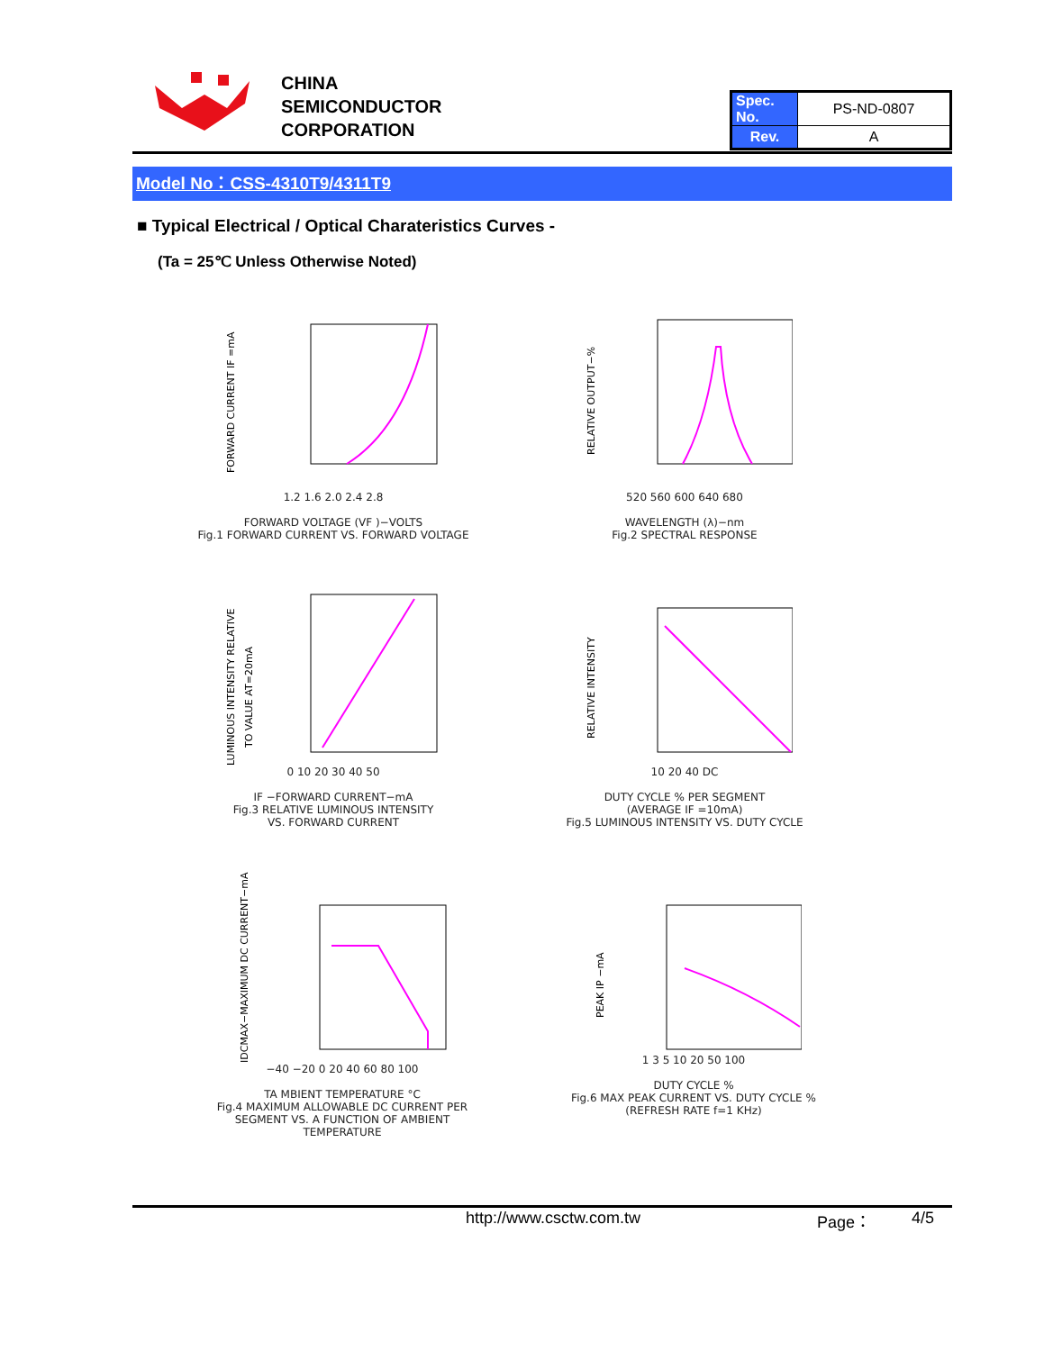CHINA
SEMICONDUCTOR
CORPORATION
| Spec. No. | PS-ND-0807 |
| Rev. | A |
Model No：CSS-4310T9/4311T9
■ Typical Electrical / Optical Charateristics Curves -
(Ta = 25℃ Unless Otherwise Noted)
FORWARD CURRENT IF =mA
1.2 1.6 2.0 2.4 2.8
FORWARD VOLTAGE (VF )−VOLTS
Fig.1 FORWARD CURRENT VS. FORWARD VOLTAGE
RELATIVE OUTPUT−%
520 560 600 640 680
WAVELENGTH (λ)−nm
Fig.2 SPECTRAL RESPONSE
LUMINOUS INTENSITY RELATIVE
TO VALUE AT=20mA
0 10 20 30 40 50
IF −FORWARD CURRENT−mA
Fig.3 RELATIVE LUMINOUS INTENSITY
VS. FORWARD CURRENT
RELATIVE INTENSITY
10 20 40 DC
DUTY CYCLE % PER SEGMENT
(AVERAGE IF =10mA)
Fig.5 LUMINOUS INTENSITY VS. DUTY CYCLE
IDCMAX−MAXIMUM DC CURRENT−mA
−40 −20 0 20 40 60 80 100
TA MBIENT TEMPERATURE °C
Fig.4 MAXIMUM ALLOWABLE DC CURRENT PER
SEGMENT VS. A FUNCTION OF AMBIENT
TEMPERATURE
PEAK IP −mA
1 3 5 10 20 50 100
DUTY CYCLE %
Fig.6 MAX PEAK CURRENT VS. DUTY CYCLE %
(REFRESH RATE f=1 KHz)
http://www.csctw.com.tw Page： 4/5